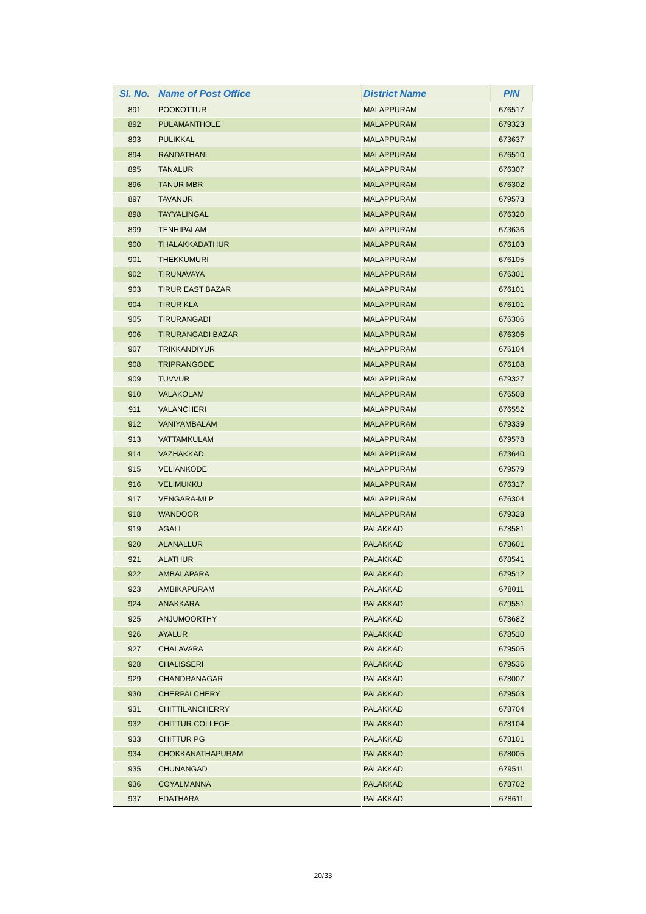| Sl. No. | Name of Post Office | District Name | PIN |
| --- | --- | --- | --- |
| 891 | POOKOTTUR | MALAPPURAM | 676517 |
| 892 | PULAMANTHOLE | MALAPPURAM | 679323 |
| 893 | PULIKKAL | MALAPPURAM | 673637 |
| 894 | RANDATHANI | MALAPPURAM | 676510 |
| 895 | TANALUR | MALAPPURAM | 676307 |
| 896 | TANUR MBR | MALAPPURAM | 676302 |
| 897 | TAVANUR | MALAPPURAM | 679573 |
| 898 | TAYYALINGAL | MALAPPURAM | 676320 |
| 899 | TENHIPALAM | MALAPPURAM | 673636 |
| 900 | THALAKKADATHUR | MALAPPURAM | 676103 |
| 901 | THEKKUMURI | MALAPPURAM | 676105 |
| 902 | TIRUNAVAYA | MALAPPURAM | 676301 |
| 903 | TIRUR EAST BAZAR | MALAPPURAM | 676101 |
| 904 | TIRUR KLA | MALAPPURAM | 676101 |
| 905 | TIRURANGADI | MALAPPURAM | 676306 |
| 906 | TIRURANGADI BAZAR | MALAPPURAM | 676306 |
| 907 | TRIKKANDIYUR | MALAPPURAM | 676104 |
| 908 | TRIPRANGODE | MALAPPURAM | 676108 |
| 909 | TUVVUR | MALAPPURAM | 679327 |
| 910 | VALAKOLAM | MALAPPURAM | 676508 |
| 911 | VALANCHERI | MALAPPURAM | 676552 |
| 912 | VANIYAMBALAM | MALAPPURAM | 679339 |
| 913 | VATTAMKULAM | MALAPPURAM | 679578 |
| 914 | VAZHAKKAD | MALAPPURAM | 673640 |
| 915 | VELIANKODE | MALAPPURAM | 679579 |
| 916 | VELIMUKKU | MALAPPURAM | 676317 |
| 917 | VENGARA-MLP | MALAPPURAM | 676304 |
| 918 | WANDOOR | MALAPPURAM | 679328 |
| 919 | AGALI | PALAKKAD | 678581 |
| 920 | ALANALLUR | PALAKKAD | 678601 |
| 921 | ALATHUR | PALAKKAD | 678541 |
| 922 | AMBALAPARA | PALAKKAD | 679512 |
| 923 | AMBIKAPURAM | PALAKKAD | 678011 |
| 924 | ANAKKARA | PALAKKAD | 679551 |
| 925 | ANJUMOORTHY | PALAKKAD | 678682 |
| 926 | AYALUR | PALAKKAD | 678510 |
| 927 | CHALAVARA | PALAKKAD | 679505 |
| 928 | CHALISSERI | PALAKKAD | 679536 |
| 929 | CHANDRANAGAR | PALAKKAD | 678007 |
| 930 | CHERPALCHERY | PALAKKAD | 679503 |
| 931 | CHITTILANCHERRY | PALAKKAD | 678704 |
| 932 | CHITTUR COLLEGE | PALAKKAD | 678104 |
| 933 | CHITTUR PG | PALAKKAD | 678101 |
| 934 | CHOKKANATHAPURAM | PALAKKAD | 678005 |
| 935 | CHUNANGAD | PALAKKAD | 679511 |
| 936 | COYALMANNA | PALAKKAD | 678702 |
| 937 | EDATHARA | PALAKKAD | 678611 |
20/33